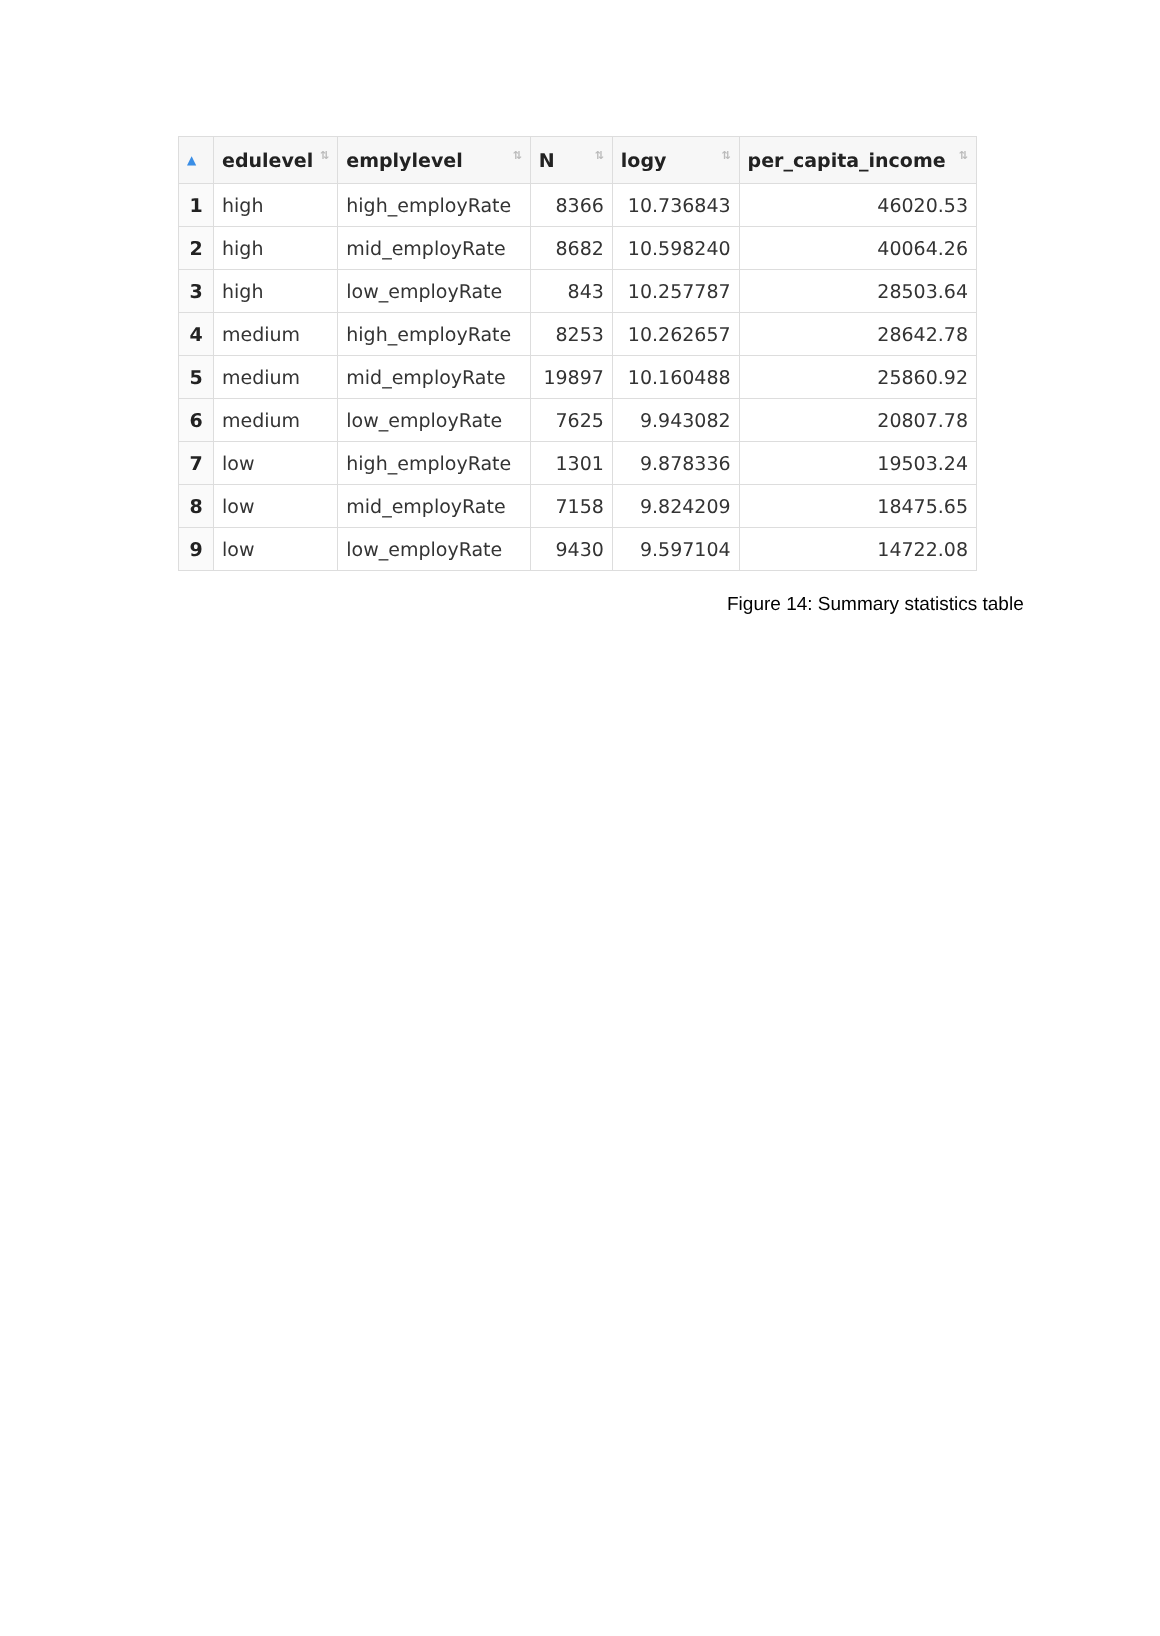| ▲ | edulevel ⇅ | emplylevel ⇅ | N ⇅ | logy ⇅ | per_capita_income ⇅ |
| --- | --- | --- | --- | --- | --- |
| 1 | high | high_employRate | 8366 | 10.736843 | 46020.53 |
| 2 | high | mid_employRate | 8682 | 10.598240 | 40064.26 |
| 3 | high | low_employRate | 843 | 10.257787 | 28503.64 |
| 4 | medium | high_employRate | 8253 | 10.262657 | 28642.78 |
| 5 | medium | mid_employRate | 19897 | 10.160488 | 25860.92 |
| 6 | medium | low_employRate | 7625 | 9.943082 | 20807.78 |
| 7 | low | high_employRate | 1301 | 9.878336 | 19503.24 |
| 8 | low | mid_employRate | 7158 | 9.824209 | 18475.65 |
| 9 | low | low_employRate | 9430 | 9.597104 | 14722.08 |
Figure 14: Summary statistics table